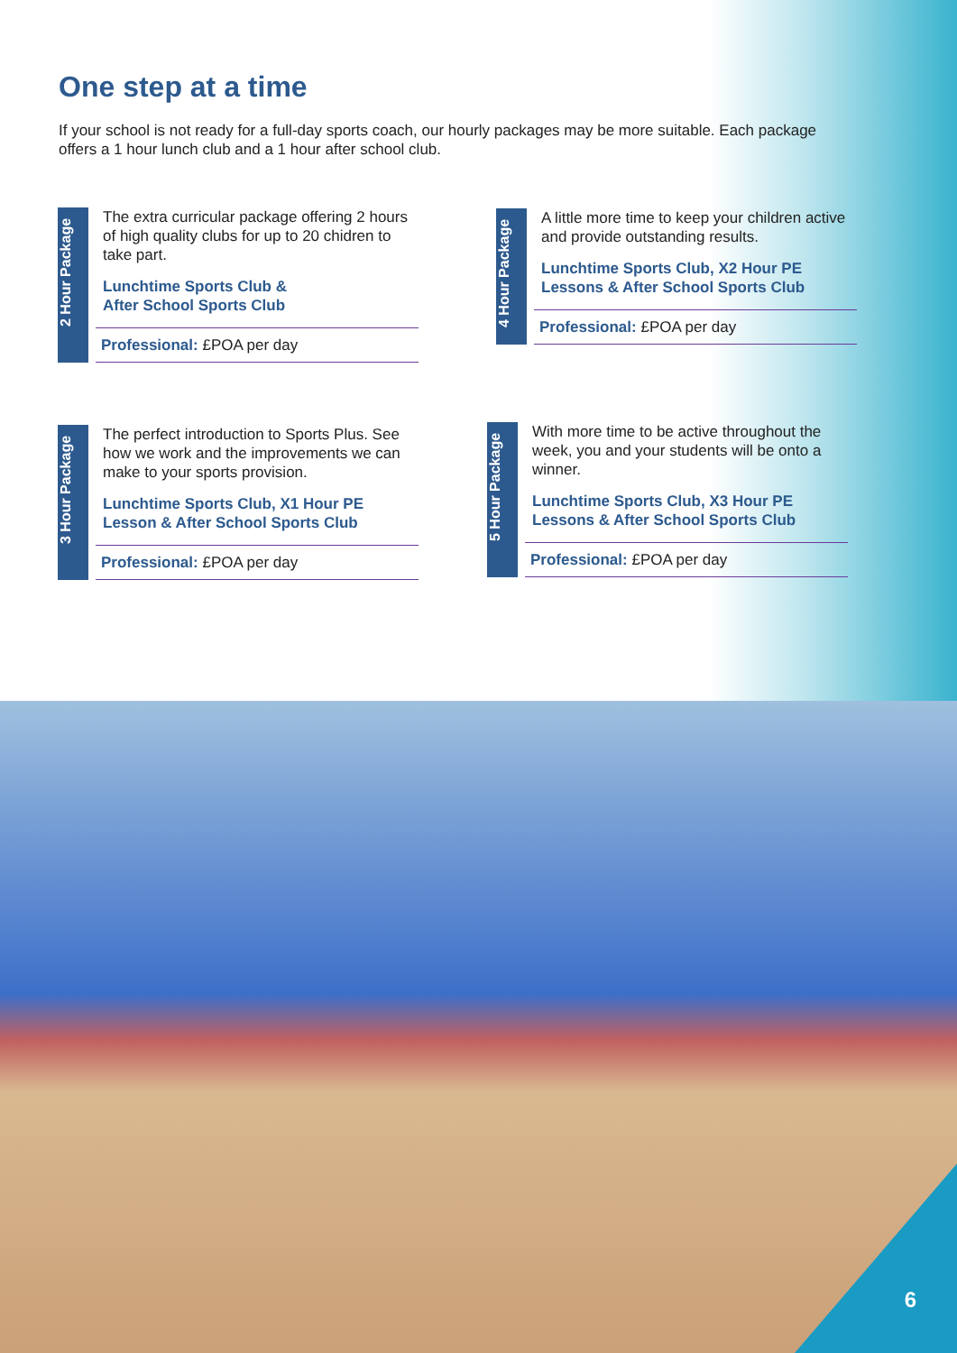One step at a time
If your school is not ready for a full-day sports coach, our hourly packages may be more suitable. Each package offers a 1 hour lunch club and a 1 hour after school club.
2 Hour Package
The extra curricular package offering 2 hours of high quality clubs for up to 20 chidren to take part.
Lunchtime Sports Club &
After School Sports Club
Professional: £POA per day
4 Hour Package
A little more time to keep your children active and provide outstanding results.
Lunchtime Sports Club, X2 Hour PE Lessons & After School Sports Club
Professional: £POA per day
3 Hour Package
The perfect introduction to Sports Plus. See how we work and the improvements we can make to your sports provision.
Lunchtime Sports Club, X1 Hour PE Lesson & After School Sports Club
Professional: £POA per day
5 Hour Package
With more time to be active throughout the week, you and your students will be onto a winner.
Lunchtime Sports Club, X3 Hour PE Lessons & After School Sports Club
Professional: £POA per day
6